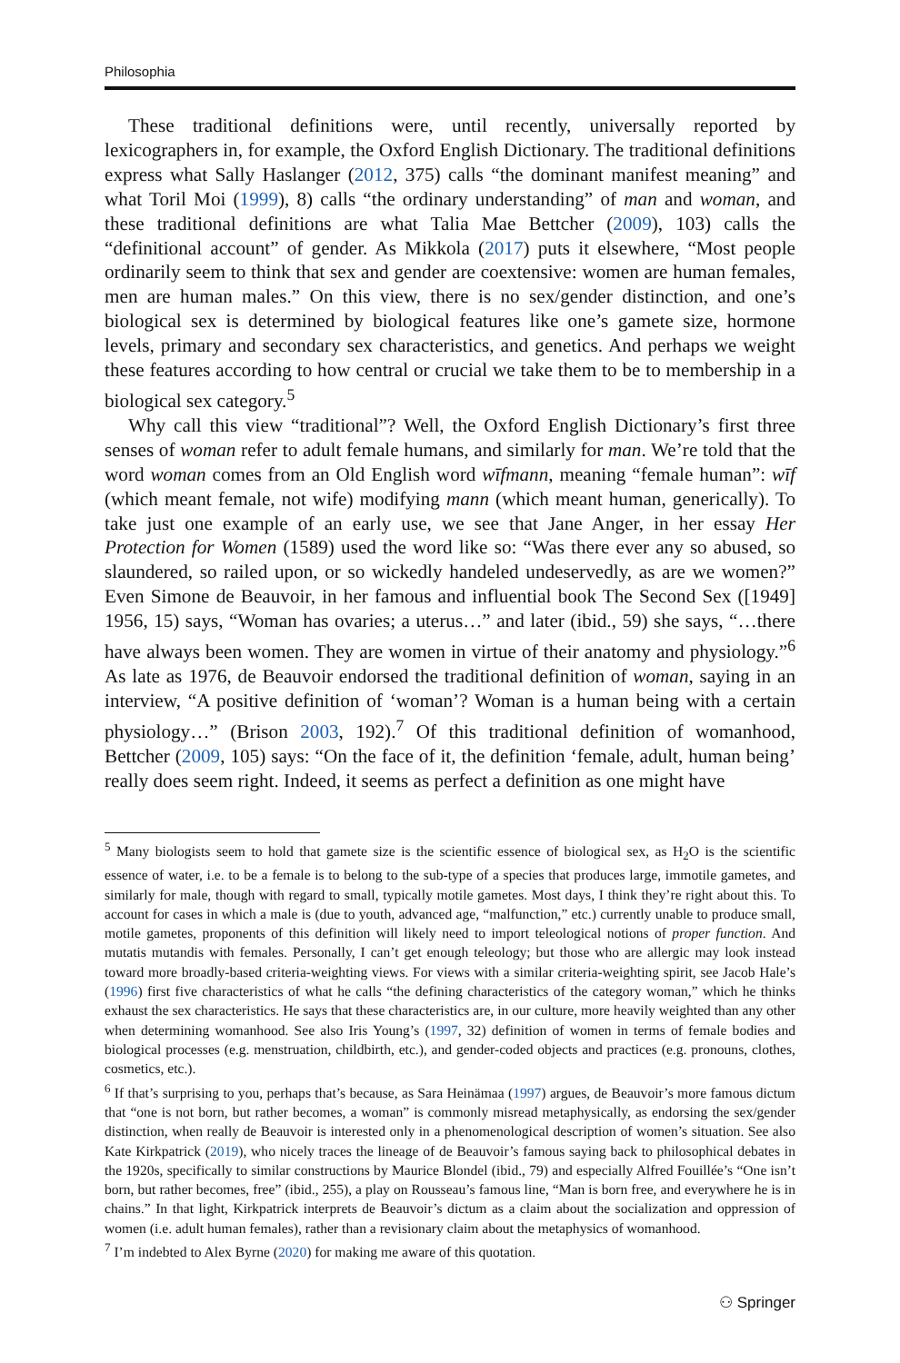Philosophia
These traditional definitions were, until recently, universally reported by lexicographers in, for example, the Oxford English Dictionary. The traditional definitions express what Sally Haslanger (2012, 375) calls “the dominant manifest meaning” and what Toril Moi (1999), 8) calls “the ordinary understanding” of man and woman, and these traditional definitions are what Talia Mae Bettcher (2009), 103) calls the “definitional account” of gender. As Mikkola (2017) puts it elsewhere, “Most people ordinarily seem to think that sex and gender are coextensive: women are human females, men are human males.” On this view, there is no sex/gender distinction, and one’s biological sex is determined by biological features like one’s gamete size, hormone levels, primary and secondary sex characteristics, and genetics. And perhaps we weight these features according to how central or crucial we take them to be to membership in a biological sex category.<sup>5</sup>
Why call this view “traditional”? Well, the Oxford English Dictionary’s first three senses of woman refer to adult female humans, and similarly for man. We’re told that the word woman comes from an Old English word wīfmann, meaning “female human”: wīf (which meant female, not wife) modifying mann (which meant human, generically). To take just one example of an early use, we see that Jane Anger, in her essay Her Protection for Women (1589) used the word like so: “Was there ever any so abused, so slaundered, so railed upon, or so wickedly handeled undeservedly, as are we women?” Even Simone de Beauvoir, in her famous and influential book The Second Sex ([1949] 1956, 15) says, “Woman has ovaries; a uterus…” and later (ibid., 59) she says, “…there have always been women. They are women in virtue of their anatomy and physiology.”<sup>6</sup> As late as 1976, de Beauvoir endorsed the traditional definition of woman, saying in an interview, “A positive definition of ‘woman’? Woman is a human being with a certain physiology…” (Brison 2003, 192).<sup>7</sup> Of this traditional definition of womanhood, Bettcher (2009, 105) says: “On the face of it, the definition ‘female, adult, human being’ really does seem right. Indeed, it seems as perfect a definition as one might have
<sup>5</sup> Many biologists seem to hold that gamete size is the scientific essence of biological sex, as H<sub>2</sub>O is the scientific essence of water, i.e. to be a female is to belong to the sub-type of a species that produces large, immotile gametes, and similarly for male, though with regard to small, typically motile gametes. Most days, I think they’re right about this. To account for cases in which a male is (due to youth, advanced age, “malfunction,” etc.) currently unable to produce small, motile gametes, proponents of this definition will likely need to import teleological notions of proper function. And mutatis mutandis with females. Personally, I can’t get enough teleology; but those who are allergic may look instead toward more broadly-based criteria-weighting views. For views with a similar criteria-weighting spirit, see Jacob Hale’s (1996) first five characteristics of what he calls “the defining characteristics of the category woman,” which he thinks exhaust the sex characteristics. He says that these characteristics are, in our culture, more heavily weighted than any other when determining womanhood. See also Iris Young’s (1997, 32) definition of women in terms of female bodies and biological processes (e.g. menstruation, childbirth, etc.), and gender-coded objects and practices (e.g. pronouns, clothes, cosmetics, etc.).
<sup>6</sup> If that’s surprising to you, perhaps that’s because, as Sara Heinämaa (1997) argues, de Beauvoir’s more famous dictum that “one is not born, but rather becomes, a woman” is commonly misread metaphysically, as endorsing the sex/gender distinction, when really de Beauvoir is interested only in a phenomenological description of women’s situation. See also Kate Kirkpatrick (2019), who nicely traces the lineage of de Beauvoir’s famous saying back to philosophical debates in the 1920s, specifically to similar constructions by Maurice Blondel (ibid., 79) and especially Alfred Fouillée’s “One isn’t born, but rather becomes, free” (ibid., 255), a play on Rousseau’s famous line, “Man is born free, and everywhere he is in chains.” In that light, Kirkpatrick interprets de Beauvoir’s dictum as a claim about the socialization and oppression of women (i.e. adult human females), rather than a revisionary claim about the metaphysics of womanhood.
<sup>7</sup> I’m indebted to Alex Byrne (2020) for making me aware of this quotation.
⚇ Springer